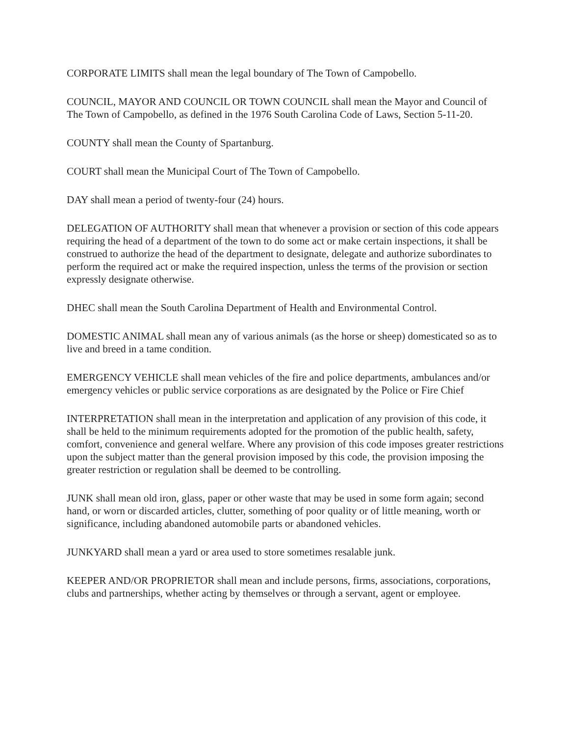CORPORATE LIMITS shall mean the legal boundary of The Town of Campobello.
COUNCIL, MAYOR AND COUNCIL OR TOWN COUNCIL shall mean the Mayor and Council of The Town of Campobello, as defined in the 1976 South Carolina Code of Laws, Section 5-11-20.
COUNTY shall mean the County of Spartanburg.
COURT shall mean the Municipal Court of The Town of Campobello.
DAY shall mean a period of twenty-four (24) hours.
DELEGATION OF AUTHORITY shall mean that whenever a provision or section of this code appears requiring the head of a department of the town to do some act or make certain inspections, it shall be construed to authorize the head of the department to designate, delegate and authorize subordinates to perform the required act or make the required inspection, unless the terms of the provision or section expressly designate otherwise.
DHEC shall mean the South Carolina Department of Health and Environmental Control.
DOMESTIC ANIMAL shall mean any of various animals (as the horse or sheep) domesticated so as to live and breed in a tame condition.
EMERGENCY VEHICLE shall mean vehicles of the fire and police departments, ambulances and/or emergency vehicles or public service corporations as are designated by the Police or Fire Chief
INTERPRETATION shall mean in the interpretation and application of any provision of this code, it shall be held to the minimum requirements adopted for the promotion of the public health, safety, comfort, convenience and general welfare. Where any provision of this code imposes greater restrictions upon the subject matter than the general provision imposed by this code, the provision imposing the greater restriction or regulation shall be deemed to be controlling.
JUNK shall mean old iron, glass, paper or other waste that may be used in some form again; second hand, or worn or discarded articles, clutter, something of poor quality or of little meaning, worth or significance, including abandoned automobile parts or abandoned vehicles.
JUNKYARD shall mean a yard or area used to store sometimes resalable junk.
KEEPER AND/OR PROPRIETOR shall mean and include persons, firms, associations, corporations, clubs and partnerships, whether acting by themselves or through a servant, agent or employee.